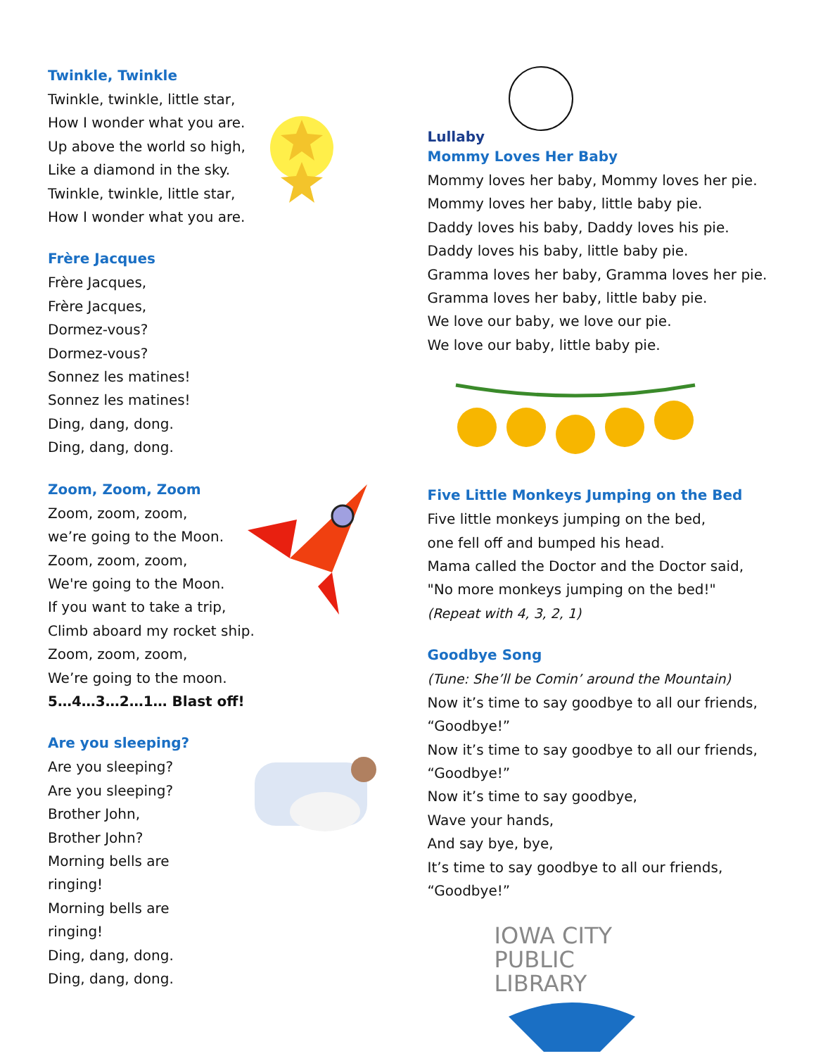Twinkle, Twinkle
Twinkle, twinkle, little star,
How I wonder what you are.
Up above the world so high,
Like a diamond in the sky.
Twinkle, twinkle, little star,
How I wonder what you are.
Frère Jacques
Frère Jacques,
Frère Jacques,
Dormez-vous?
Dormez-vous?
Sonnez les matines!
Sonnez les matines!
Ding, dang, dong.
Ding, dang, dong.
Zoom, Zoom, Zoom
Zoom, zoom, zoom,
we’re going to the Moon.
Zoom, zoom, zoom,
We're going to the Moon.
If you want to take a trip,
Climb aboard my rocket ship.
Zoom, zoom, zoom,
We’re going to the moon.
5…4…3…2…1… Blast off!
Are you sleeping?
Are you sleeping?
Are you sleeping?
Brother John,
Brother John?
Morning bells are ringing!
Morning bells are ringing!
Ding, dang, dong.
Ding, dang, dong.
Lullaby
Mommy Loves Her Baby
Mommy loves her baby, Mommy loves her pie.
Mommy loves her baby, little baby pie.
Daddy loves his baby, Daddy loves his pie.
Daddy loves his baby, little baby pie.
Gramma loves her baby, Gramma loves her pie.
Gramma loves her baby, little baby pie.
We love our baby, we love our pie.
We love our baby, little baby pie.
Five Little Monkeys Jumping on the Bed
Five little monkeys jumping on the bed,
one fell off and bumped his head.
Mama called the Doctor and the Doctor said,
"No more monkeys jumping on the bed!"
(Repeat with 4, 3, 2, 1)
Goodbye Song
(Tune: She’ll be Comin’ around the Mountain)
Now it’s time to say goodbye to all our friends,
“Goodbye!”
Now it’s time to say goodbye to all our friends,
“Goodbye!”
Now it’s time to say goodbye,
Wave your hands,
And say bye, bye,
It’s time to say goodbye to all our friends,
“Goodbye!”
IOWA CITY
PUBLIC LIBRARY